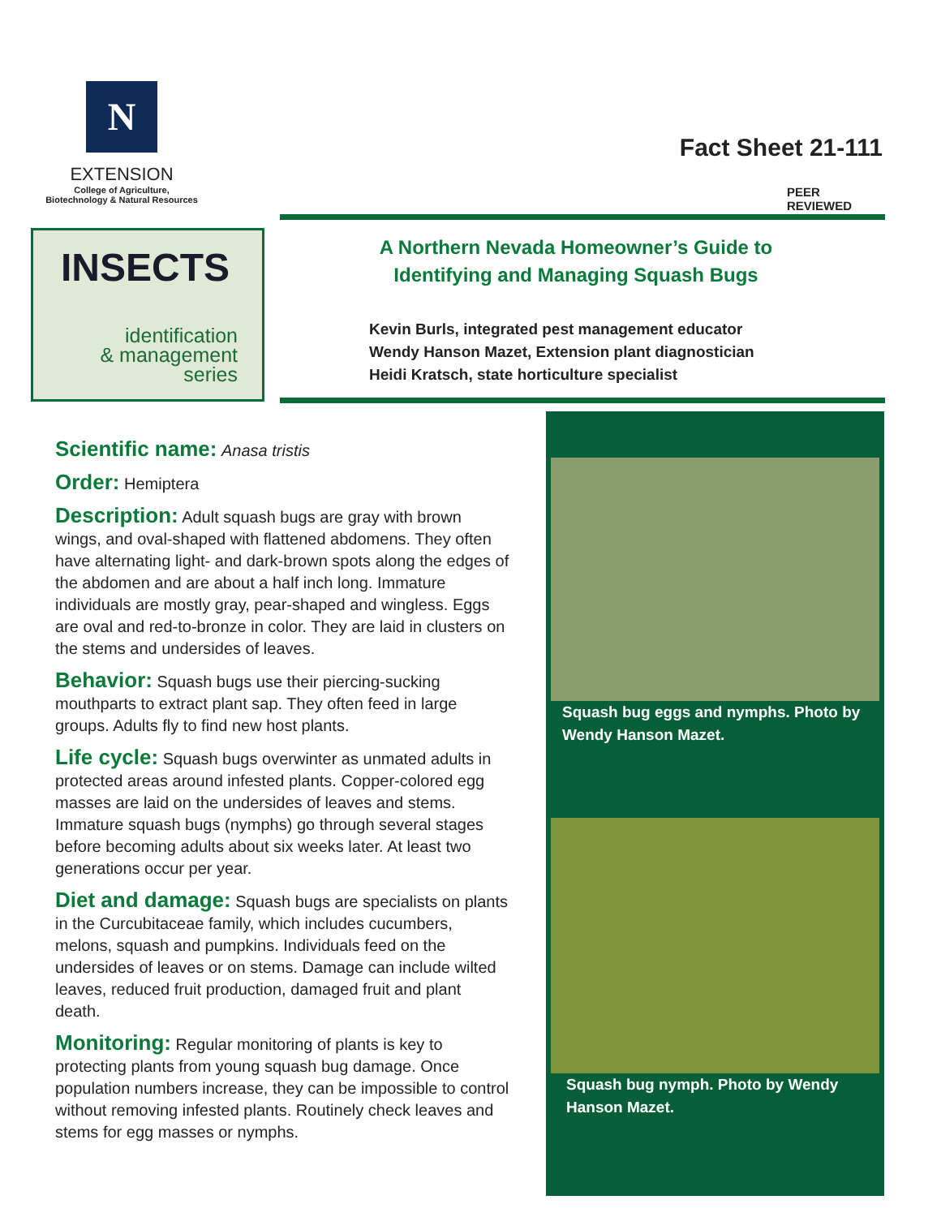N
EXTENSION
College of Agriculture,
Biotechnology & Natural Resources
Fact Sheet 21-111
PEER
REVIEWED
INSECTS
identification
& management
series
A Northern Nevada Homeowner’s Guide to Identifying and Managing Squash Bugs
Kevin Burls, integrated pest management educator
Wendy Hanson Mazet, Extension plant diagnostician
Heidi Kratsch, state horticulture specialist
Scientific name: Anasa tristis
Order: Hemiptera
Description: Adult squash bugs are gray with brown wings, and oval-shaped with flattened abdomens. They often have alternating light- and dark-brown spots along the edges of the abdomen and are about a half inch long. Immature individuals are mostly gray, pear-shaped and wingless. Eggs are oval and red-to-bronze in color. They are laid in clusters on the stems and undersides of leaves.
Behavior: Squash bugs use their piercing-sucking mouthparts to extract plant sap. They often feed in large groups. Adults fly to find new host plants.
Life cycle: Squash bugs overwinter as unmated adults in protected areas around infested plants. Copper-colored egg masses are laid on the undersides of leaves and stems. Immature squash bugs (nymphs) go through several stages before becoming adults about six weeks later. At least two generations occur per year.
Diet and damage: Squash bugs are specialists on plants in the Curcubitaceae family, which includes cucumbers, melons, squash and pumpkins. Individuals feed on the undersides of leaves or on stems. Damage can include wilted leaves, reduced fruit production, damaged fruit and plant death.
Monitoring: Regular monitoring of plants is key to protecting plants from young squash bug damage. Once population numbers increase, they can be impossible to control without removing infested plants. Routinely check leaves and stems for egg masses or nymphs.
Squash bug eggs and nymphs. Photo by Wendy Hanson Mazet.
Squash bug nymph. Photo by Wendy Hanson Mazet.